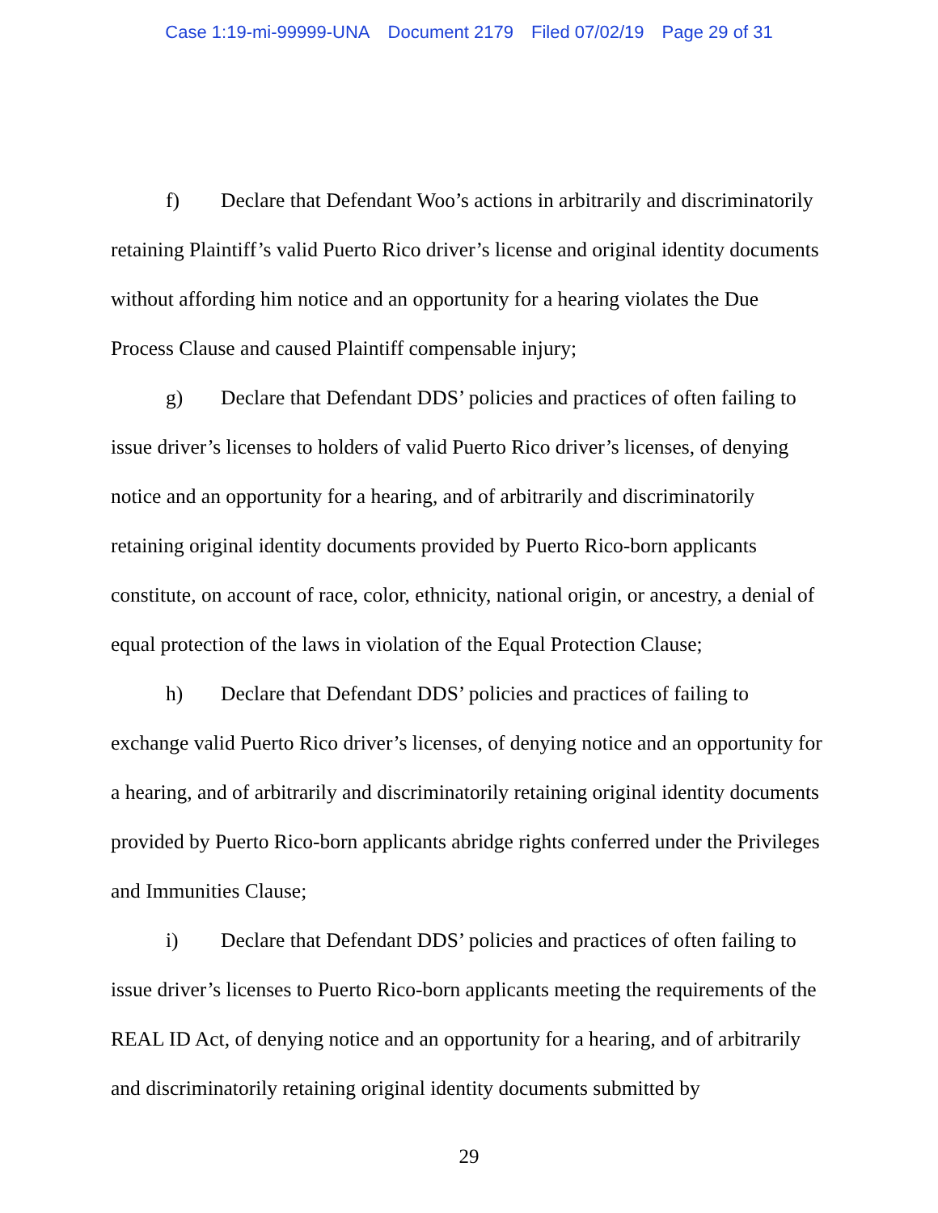Case 1:19-mi-99999-UNA Document 2179 Filed 07/02/19 Page 29 of 31
f) Declare that Defendant Woo’s actions in arbitrarily and discriminatorily retaining Plaintiff’s valid Puerto Rico driver’s license and original identity documents without affording him notice and an opportunity for a hearing violates the Due Process Clause and caused Plaintiff compensable injury;
g) Declare that Defendant DDS’ policies and practices of often failing to issue driver’s licenses to holders of valid Puerto Rico driver’s licenses, of denying notice and an opportunity for a hearing, and of arbitrarily and discriminatorily retaining original identity documents provided by Puerto Rico-born applicants constitute, on account of race, color, ethnicity, national origin, or ancestry, a denial of equal protection of the laws in violation of the Equal Protection Clause;
h) Declare that Defendant DDS’ policies and practices of failing to exchange valid Puerto Rico driver’s licenses, of denying notice and an opportunity for a hearing, and of arbitrarily and discriminatorily retaining original identity documents provided by Puerto Rico-born applicants abridge rights conferred under the Privileges and Immunities Clause;
i) Declare that Defendant DDS’ policies and practices of often failing to issue driver’s licenses to Puerto Rico-born applicants meeting the requirements of the REAL ID Act, of denying notice and an opportunity for a hearing, and of arbitrarily and discriminatorily retaining original identity documents submitted by
29